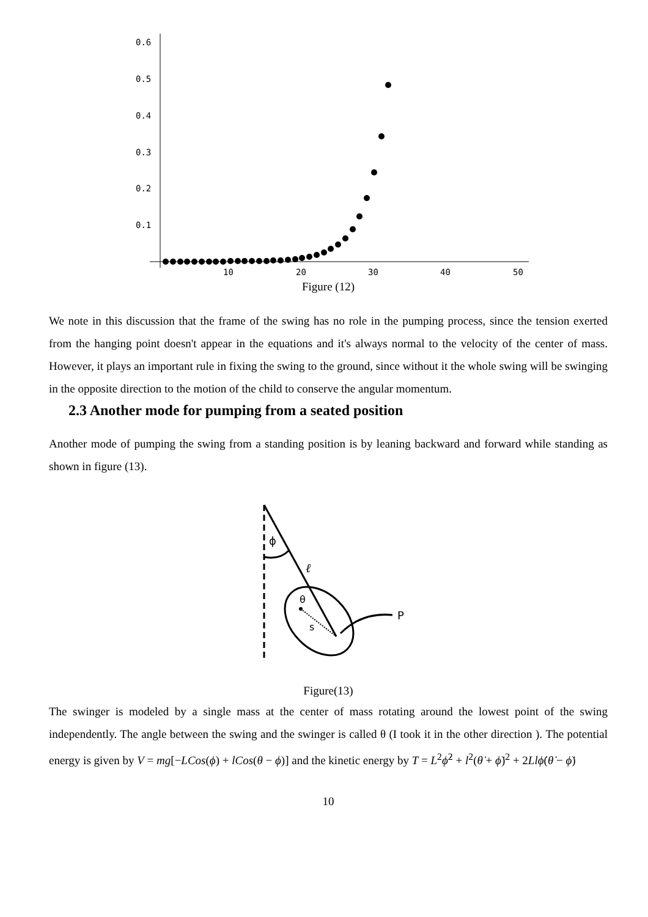0.6
0.5
0.4
0.3
0.2
0.1
10
20
30
40
50
Figure (12)
We note in this discussion that the frame of the swing has no role in the pumping process, since the tension exerted from the hanging point doesn't appear in the equations and it's always normal to the velocity of the center of mass. However, it plays an important rule in fixing the swing to the ground, since without it the whole swing will be swinging in the opposite direction to the motion of the child to conserve the angular momentum.
2.3 Another mode for pumping from a seated position
Another mode of pumping the swing from a standing position is by leaning backward and forward while standing as shown in figure (13).
ϕ
ℓ
θ
s
P
Figure(13)
The swinger is modeled by a single mass at the center of mass rotating around the lowest point of the swing independently. The angle between the swing and the swinger is called θ (I took it in the other direction ). The potential energy is given by V = mg[−LCos(ϕ) + lCos(θ − ϕ)] and the kinetic energy by T = L<sup>2</sup>ϕ̇<sup>2</sup> + l<sup>2</sup>(θ̇ + ϕ̇)<sup>2</sup> + 2Llϕ̇(θ̇ − ϕ̇)
10